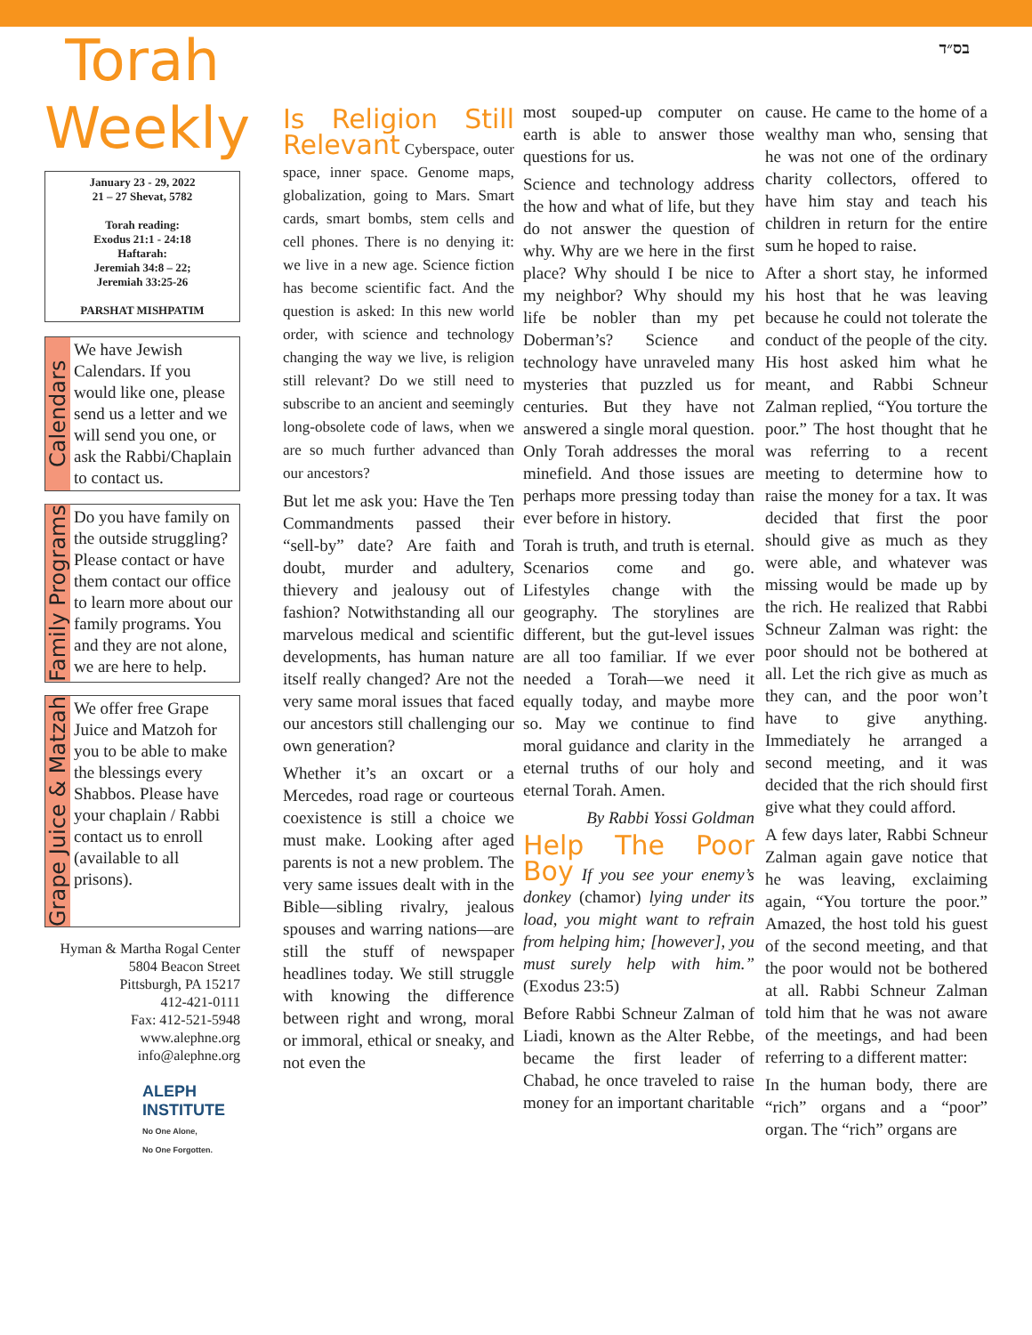בס״ד
Torah
Weekly
January 23 - 29, 2022
21 – 27 Shevat, 5782
Torah reading:
Exodus 21:1 - 24:18
Haftarah:
Jeremiah 34:8 – 22;
Jeremiah 33:25-26
PARSHAT MISHPATIM
Calendars
We have Jewish Calendars. If you would like one, please send us a letter and we will send you one, or ask the Rabbi/Chaplain to contact us.
Family Programs
Do you have family on the outside struggling? Please contact or have them contact our office to learn more about our family programs. You and they are not alone, we are here to help.
Grape Juice & Matzah
We offer free Grape Juice and Matzoh for you to be able to make the blessings every Shabbos. Please have your chaplain / Rabbi contact us to enroll (available to all prisons).
Hyman & Martha Rogal Center
5804 Beacon Street
Pittsburgh, PA 15217
412-421-0111
Fax: 412-521-5948
www.alephne.org
info@alephne.org
ALEPH
INSTITUTE
No One Alone,
No One Forgotten.
Is Religion Still Relevant
Cyberspace, outer space, inner space. Genome maps, globalization, going to Mars. Smart cards, smart bombs, stem cells and cell phones. There is no denying it: we live in a new age. Science fiction has become scientific fact. And the question is asked: In this new world order, with science and technology changing the way we live, is religion still relevant? Do we still need to subscribe to an ancient and seemingly long-obsolete code of laws, when we are so much further advanced than our ancestors?
But let me ask you: Have the Ten Commandments passed their “sell-by” date? Are faith and doubt, murder and adultery, thievery and jealousy out of fashion? Notwithstanding all our marvelous medical and scientific developments, has human nature itself really changed? Are not the very same moral issues that faced our ancestors still challenging our own generation?
Whether it’s an oxcart or a Mercedes, road rage or courteous coexistence is still a choice we must make. Looking after aged parents is not a new problem. The very same issues dealt with in the Bible—sibling rivalry, jealous spouses and warring nations—are still the stuff of newspaper headlines today. We still struggle with knowing the difference between right and wrong, moral or immoral, ethical or sneaky, and not even the
most souped-up computer on earth is able to answer those questions for us.
Science and technology address the how and what of life, but they do not answer the question of why. Why are we here in the first place? Why should I be nice to my neighbor? Why should my life be nobler than my pet Doberman’s? Science and technology have unraveled many mysteries that puzzled us for centuries. But they have not answered a single moral question. Only Torah addresses the moral minefield. And those issues are perhaps more pressing today than ever before in history.
Torah is truth, and truth is eternal. Scenarios come and go. Lifestyles change with the geography. The storylines are different, but the gut-level issues are all too familiar. If we ever needed a Torah—we need it equally today, and maybe more so. May we continue to find moral guidance and clarity in the eternal truths of our holy and eternal Torah. Amen.
By Rabbi Yossi Goldman
Help The Poor Boy
If you see your enemy’s donkey (chamor) lying under its load, you might want to refrain from helping him; [however], you must surely help with him.” (Exodus 23:5)
Before Rabbi Schneur Zalman of Liadi, known as the Alter Rebbe, became the first leader of Chabad, he once traveled to raise money for an important charitable
cause. He came to the home of a wealthy man who, sensing that he was not one of the ordinary charity collectors, offered to have him stay and teach his children in return for the entire sum he hoped to raise.
After a short stay, he informed his host that he was leaving because he could not tolerate the conduct of the people of the city. His host asked him what he meant, and Rabbi Schneur Zalman replied, “You torture the poor.” The host thought that he was referring to a recent meeting to determine how to raise the money for a tax. It was decided that first the poor should give as much as they were able, and whatever was missing would be made up by the rich. He realized that Rabbi Schneur Zalman was right: the poor should not be bothered at all. Let the rich give as much as they can, and the poor won’t have to give anything. Immediately he arranged a second meeting, and it was decided that the rich should first give what they could afford.
A few days later, Rabbi Schneur Zalman again gave notice that he was leaving, exclaiming again, “You torture the poor.” Amazed, the host told his guest of the second meeting, and that the poor would not be bothered at all. Rabbi Schneur Zalman told him that he was not aware of the meetings, and had been referring to a different matter:
In the human body, there are “rich” organs and a “poor” organ. The “rich” organs are